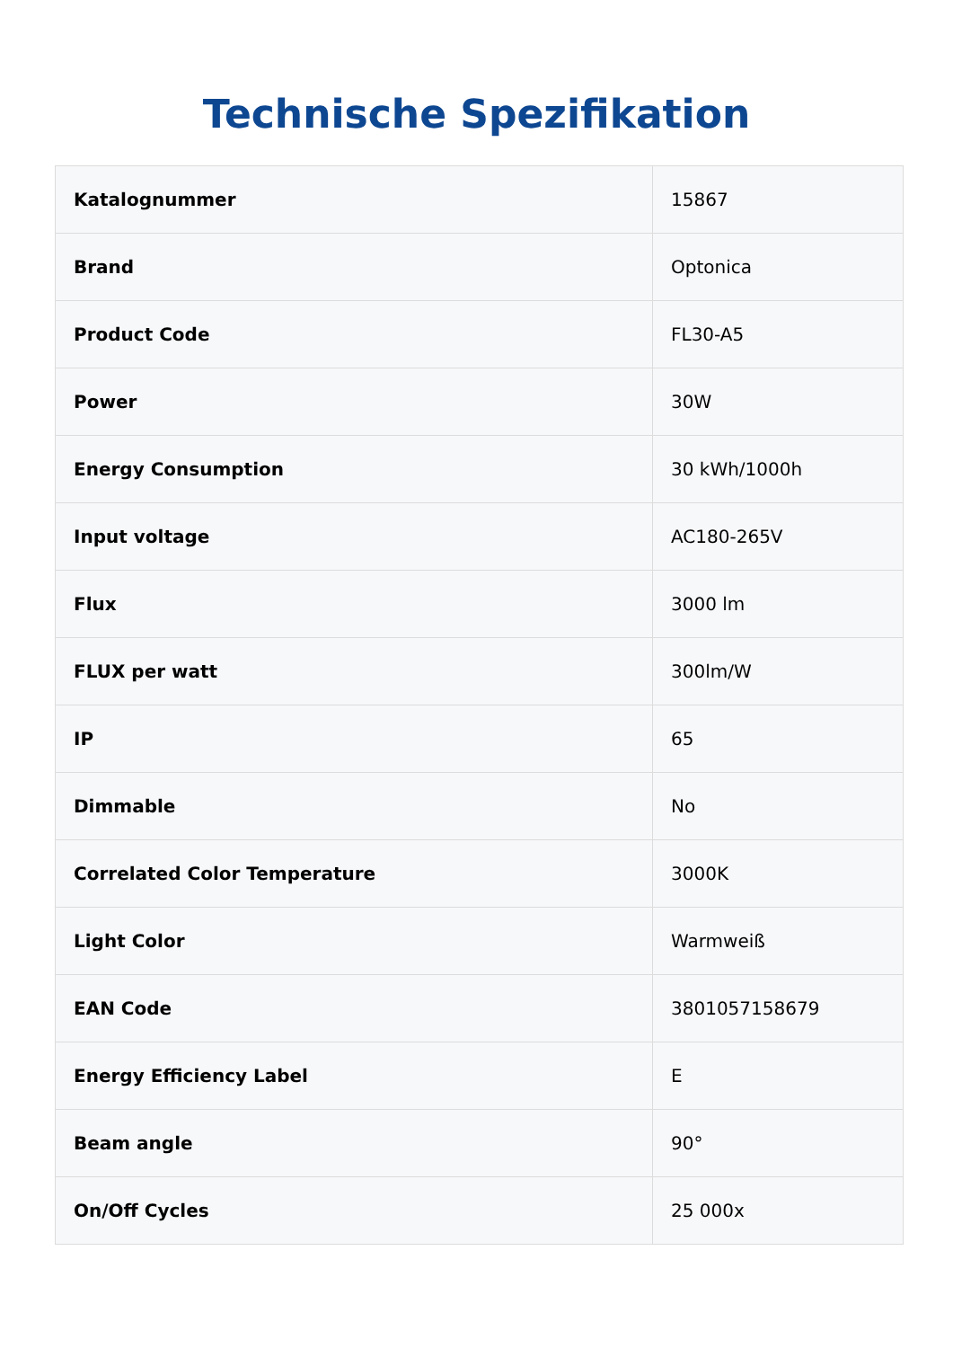Technische Spezifikation
| Katalognummer | 15867 |
| Brand | Optonica |
| Product Code | FL30-A5 |
| Power | 30W |
| Energy Consumption | 30 kWh/1000h |
| Input voltage | AC180-265V |
| Flux | 3000 lm |
| FLUX per watt | 300lm/W |
| IP | 65 |
| Dimmable | No |
| Correlated Color Temperature | 3000K |
| Light Color | Warmweiß |
| EAN Code | 3801057158679 |
| Energy Efficiency Label | E |
| Beam angle | 90° |
| On/Off Cycles | 25 000x |